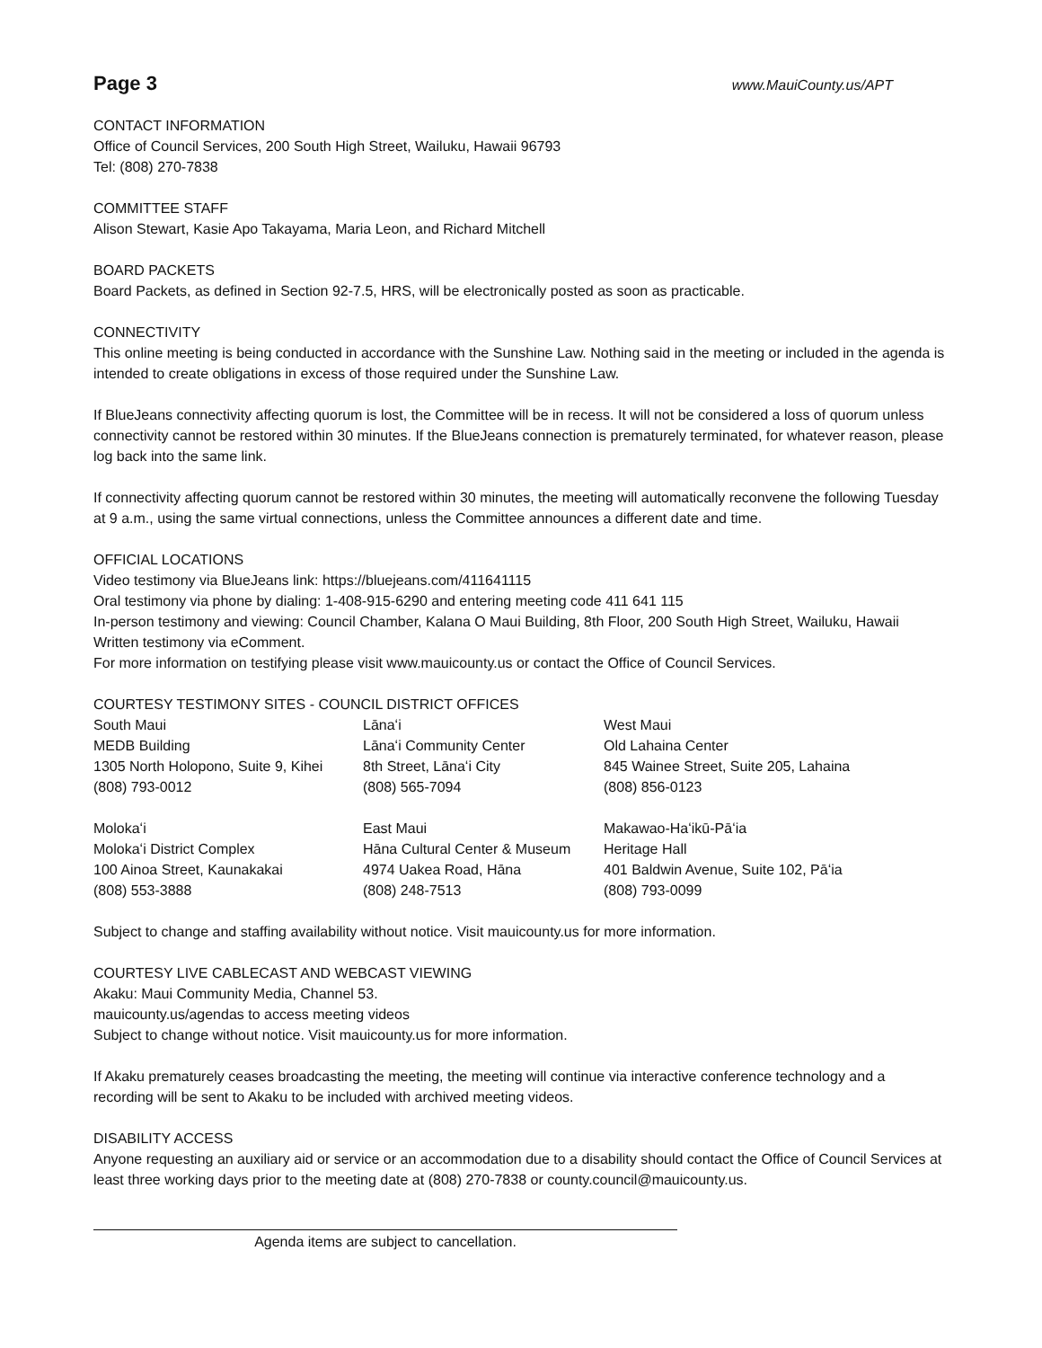Page 3
www.MauiCounty.us/APT
CONTACT INFORMATION
Office of Council Services, 200 South High Street, Wailuku, Hawaii 96793
Tel: (808) 270-7838
COMMITTEE STAFF
Alison Stewart, Kasie Apo Takayama, Maria Leon, and Richard Mitchell
BOARD PACKETS
Board Packets, as defined in Section 92-7.5, HRS, will be electronically posted as soon as practicable.
CONNECTIVITY
This online meeting is being conducted in accordance with the Sunshine Law. Nothing said in the meeting or included in the agenda is intended to create obligations in excess of those required under the Sunshine Law.
If BlueJeans connectivity affecting quorum is lost, the Committee will be in recess. It will not be considered a loss of quorum unless connectivity cannot be restored within 30 minutes. If the BlueJeans connection is prematurely terminated, for whatever reason, please log back into the same link.
If connectivity affecting quorum cannot be restored within 30 minutes, the meeting will automatically reconvene the following Tuesday at 9 a.m., using the same virtual connections, unless the Committee announces a different date and time.
OFFICIAL LOCATIONS
Video testimony via BlueJeans link: https://bluejeans.com/411641115
Oral testimony via phone by dialing: 1-408-915-6290 and entering meeting code 411 641 115
In-person testimony and viewing: Council Chamber, Kalana O Maui Building, 8th Floor, 200 South High Street, Wailuku, Hawaii
Written testimony via eComment.
For more information on testifying please visit www.mauicounty.us or contact the Office of Council Services.
COURTESY TESTIMONY SITES - COUNCIL DISTRICT OFFICES
| South Maui | Lānaʻi | West Maui |
| MEDB Building | Lānaʻi Community Center | Old Lahaina Center |
| 1305 North Holopono, Suite 9, Kihei | 8th Street, Lānaʻi City | 845 Wainee Street, Suite 205, Lahaina |
| (808) 793-0012 | (808) 565-7094 | (808) 856-0123 |
| Molokaʻi | East Maui | Makawao-Haʻikū-Pāʻia |
| Molokaʻi District Complex | Hāna Cultural Center & Museum | Heritage Hall |
| 100 Ainoa Street, Kaunakakai | 4974 Uakea Road, Hāna | 401 Baldwin Avenue, Suite 102, Pāʻia |
| (808) 553-3888 | (808) 248-7513 | (808) 793-0099 |
Subject to change and staffing availability without notice. Visit mauicounty.us for more information.
COURTESY LIVE CABLECAST AND WEBCAST VIEWING
Akaku: Maui Community Media, Channel 53.
mauicounty.us/agendas to access meeting videos
Subject to change without notice. Visit mauicounty.us for more information.
If Akaku prematurely ceases broadcasting the meeting, the meeting will continue via interactive conference technology and a recording will be sent to Akaku to be included with archived meeting videos.
DISABILITY ACCESS
Anyone requesting an auxiliary aid or service or an accommodation due to a disability should contact the Office of Council Services at least three working days prior to the meeting date at (808) 270-7838 or county.council@mauicounty.us.
Agenda items are subject to cancellation.